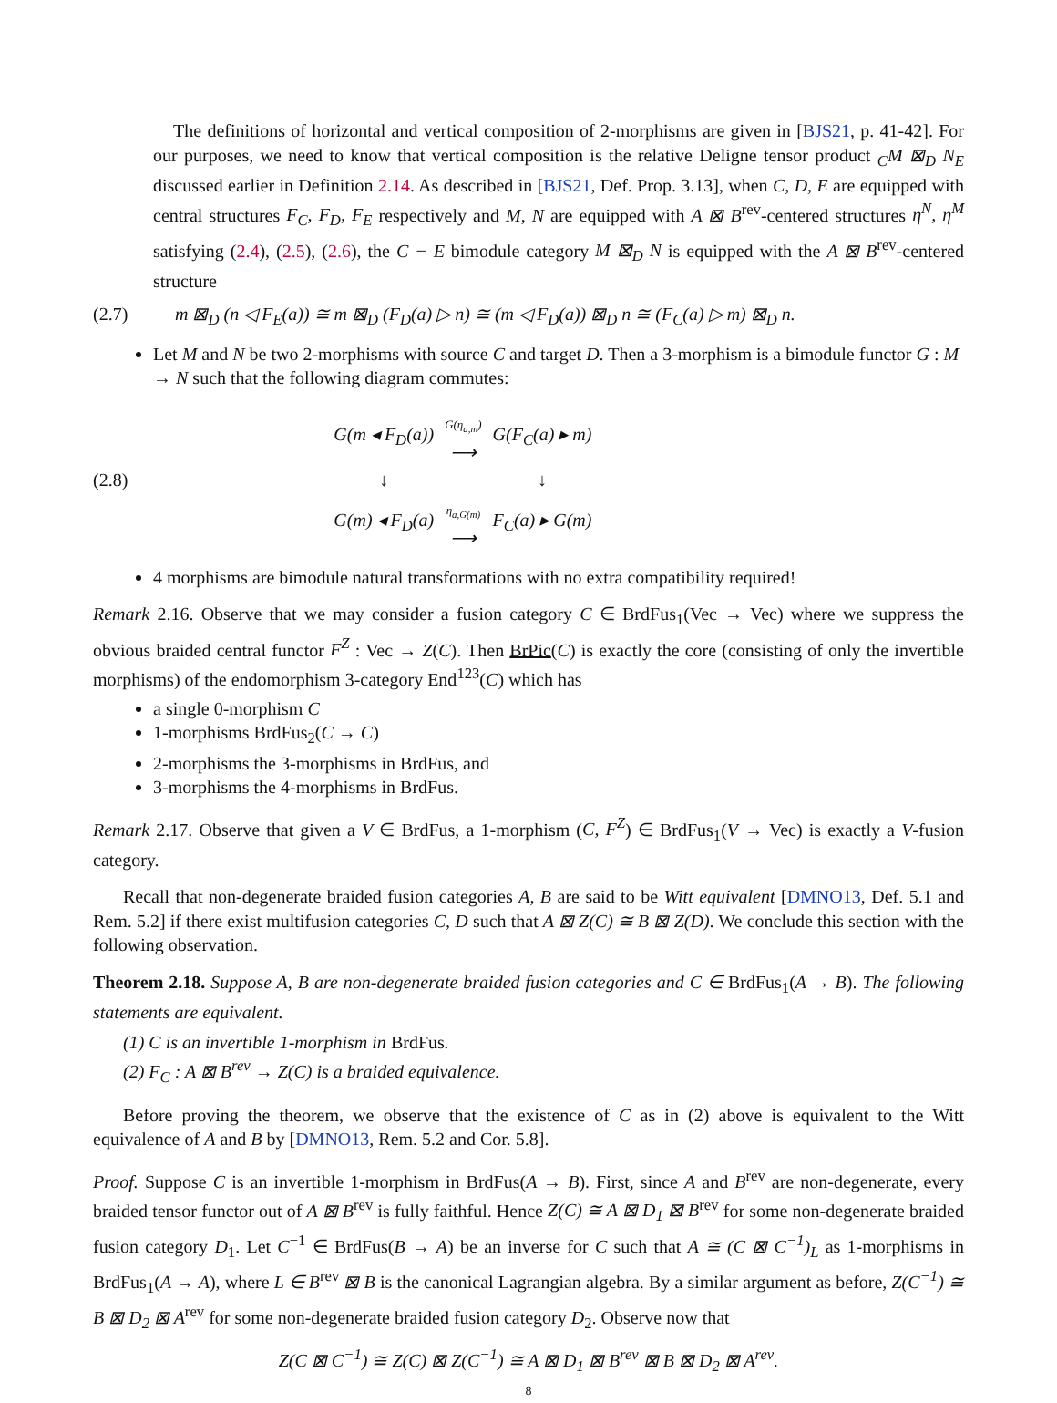The definitions of horizontal and vertical composition of 2-morphisms are given in [BJS21, p. 41-42]. For our purposes, we need to know that vertical composition is the relative Deligne tensor product <sub>C</sub>M ⊠<sub>D</sub> N<sub>E</sub> discussed earlier in Definition 2.14. As described in [BJS21, Def. Prop. 3.13], when C, D, E are equipped with central structures F<sub>C</sub>, F<sub>D</sub>, F<sub>E</sub> respectively and M, N are equipped with A ⊠ B<sup>rev</sup>-centered structures η<sup>N</sup>, η<sup>M</sup> satisfying (2.4), (2.5), (2.6), the C − E bimodule category M ⊠<sub>D</sub> N is equipped with the A ⊠ B<sup>rev</sup>-centered structure
(2.7) m ⊠<sub>D</sub> (n ◁ F<sub>E</sub>(a)) ≅ m ⊠<sub>D</sub> (F<sub>D</sub>(a) ▷ n) ≅ (m ◁ F<sub>D</sub>(a)) ⊠<sub>D</sub> n ≅ (F<sub>C</sub>(a) ▷ m) ⊠<sub>D</sub> n.
Let M and N be two 2-morphisms with source C and target D. Then a 3-morphism is a bimodule functor G : M → N such that the following diagram commutes:
(2.8)
| G(m ◂ F<sub>D</sub>(a)) | G(η<sub>a,m</sub>) ⟶ | G(F<sub>C</sub>(a) ▸ m) |
| ↓ | | ↓ |
| G(m) ◂ F<sub>D</sub>(a) | η<sub>a,G(m)</sub> ⟶ | F<sub>C</sub>(a) ▸ G(m) |
4 morphisms are bimodule natural transformations with no extra compatibility required!
Remark 2.16. Observe that we may consider a fusion category C ∈ BrdFus<sub>1</sub>(Vec → Vec) where we suppress the obvious braided central functor F<sup>Z</sup> : Vec → Z(C). Then BrPic(C) is exactly the core (consisting of only the invertible morphisms) of the endomorphism 3-category End<sup>123</sup>(C) which has
a single 0-morphism C
1-morphisms BrdFus<sub>2</sub>(C → C)
2-morphisms the 3-morphisms in BrdFus, and
3-morphisms the 4-morphisms in BrdFus.
Remark 2.17. Observe that given a V ∈ BrdFus, a 1-morphism (C, F<sup>Z</sup>) ∈ BrdFus<sub>1</sub>(V → Vec) is exactly a V-fusion category.
Recall that non-degenerate braided fusion categories A, B are said to be Witt equivalent [DMNO13, Def. 5.1 and Rem. 5.2] if there exist multifusion categories C, D such that A ⊠ Z(C) ≅ B ⊠ Z(D). We conclude this section with the following observation.
Theorem 2.18. Suppose A, B are non-degenerate braided fusion categories and C ∈ BrdFus<sub>1</sub>(A → B). The following statements are equivalent.
(1) C is an invertible 1-morphism in BrdFus.
(2) F<sub>C</sub> : A ⊠ B<sup>rev</sup> → Z(C) is a braided equivalence.
Before proving the theorem, we observe that the existence of C as in (2) above is equivalent to the Witt equivalence of A and B by [DMNO13, Rem. 5.2 and Cor. 5.8].
Proof. Suppose C is an invertible 1-morphism in BrdFus(A → B). First, since A and B<sup>rev</sup> are non-degenerate, every braided tensor functor out of A ⊠ B<sup>rev</sup> is fully faithful. Hence Z(C) ≅ A ⊠ D<sub>1</sub> ⊠ B<sup>rev</sup> for some non-degenerate braided fusion category D<sub>1</sub>. Let C<sup>−1</sup> ∈ BrdFus(B → A) be an inverse for C such that A ≅ (C ⊠ C<sup>−1</sup>)<sub>L</sub> as 1-morphisms in BrdFus<sub>1</sub>(A → A), where L ∈ B<sup>rev</sup> ⊠ B is the canonical Lagrangian algebra. By a similar argument as before, Z(C<sup>−1</sup>) ≅ B ⊠ D<sub>2</sub> ⊠ A<sup>rev</sup> for some non-degenerate braided fusion category D<sub>2</sub>. Observe now that
Z(C ⊠ C<sup>−1</sup>) ≅ Z(C) ⊠ Z(C<sup>−1</sup>) ≅ A ⊠ D<sub>1</sub> ⊠ B<sup>rev</sup> ⊠ B ⊠ D<sub>2</sub> ⊠ A<sup>rev</sup>.
8